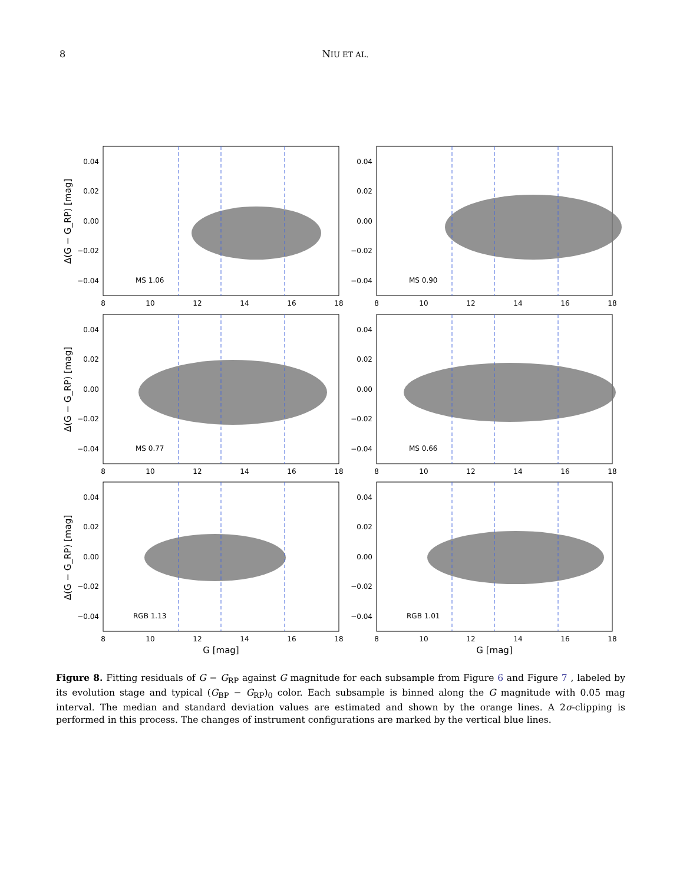8 NIU ET AL.
MS 1.06
MS 0.90
MS 0.77
MS 0.66
RGB 1.13
RGB 1.01
8
10
12
14
16
18
8
10
12
14
16
18
8
10
12
14
16
18
8
10
12
14
16
18
8
10
12
14
16
18
8
10
12
14
16
18
G [mag]
G [mag]
0.04
0.02
0.00
−0.02
−0.04
0.04
0.02
0.00
−0.02
−0.04
0.04
0.02
0.00
−0.02
−0.04
0.04
0.02
0.00
−0.02
−0.04
0.04
0.02
0.00
−0.02
−0.04
0.04
0.02
0.00
−0.02
−0.04
Δ(G − G_RP) [mag]
Δ(G − G_RP) [mag]
Δ(G − G_RP) [mag]
Figure 8. Fitting residuals of G − G<sub>RP</sub> against G magnitude for each subsample from Figure 6 and Figure 7 , labeled by its evolution stage and typical (G<sub>BP</sub> − G<sub>RP</sub>)<sub>0</sub> color. Each subsample is binned along the G magnitude with 0.05 mag interval. The median and standard deviation values are estimated and shown by the orange lines. A 2σ-clipping is performed in this process. The changes of instrument configurations are marked by the vertical blue lines.